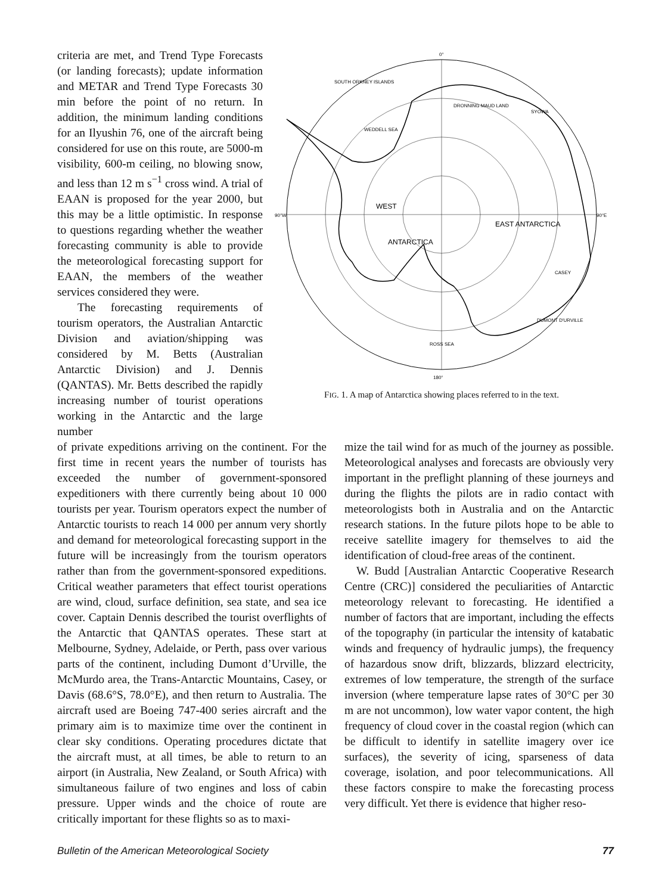criteria are met, and Trend Type Forecasts (or landing forecasts); update information and METAR and Trend Type Forecasts 30 min before the point of no return. In addition, the minimum landing conditions for an Ilyushin 76, one of the aircraft being considered for use on this route, are 5000-m visibility, 600-m ceiling, no blowing snow, and less than 12 m s<sup>−1</sup> cross wind. A trial of EAAN is proposed for the year 2000, but this may be a little optimistic. In response to questions regarding whether the weather forecasting community is able to provide the meteorological forecasting support for EAAN, the members of the weather services considered they were.
The forecasting requirements of tourism operators, the Australian Antarctic Division and aviation/shipping was considered by M. Betts (Australian Antarctic Division) and J. Dennis (QANTAS). Mr. Betts described the rapidly increasing number of tourist operations working in the Antarctic and the large number
0°
180°
90°W
90°E
EAST ANTARCTICA
WEST
ANTARCTICA
SOUTH ORKNEY ISLANDS
DRONNING MAUD LAND
SYOWA
WEDDELL SEA
ROSS SEA
CASEY
DUMONT D'URVILLE
FIG. 1. A map of Antarctica showing places referred to in the text.
of private expeditions arriving on the continent. For the first time in recent years the number of tourists has exceeded the number of government-sponsored expeditioners with there currently being about 10 000 tourists per year. Tourism operators expect the number of Antarctic tourists to reach 14 000 per annum very shortly and demand for meteorological forecasting support in the future will be increasingly from the tourism operators rather than from the government-sponsored expeditions. Critical weather parameters that effect tourist operations are wind, cloud, surface definition, sea state, and sea ice cover. Captain Dennis described the tourist overflights of the Antarctic that QANTAS operates. These start at Melbourne, Sydney, Adelaide, or Perth, pass over various parts of the continent, including Dumont d’Urville, the McMurdo area, the Trans-Antarctic Mountains, Casey, or Davis (68.6°S, 78.0°E), and then return to Australia. The aircraft used are Boeing 747-400 series aircraft and the primary aim is to maximize time over the continent in clear sky conditions. Operating procedures dictate that the aircraft must, at all times, be able to return to an airport (in Australia, New Zealand, or South Africa) with simultaneous failure of two engines and loss of cabin pressure. Upper winds and the choice of route are critically important for these flights so as to maxi-
mize the tail wind for as much of the journey as possible. Meteorological analyses and forecasts are obviously very important in the preflight planning of these journeys and during the flights the pilots are in radio contact with meteorologists both in Australia and on the Antarctic research stations. In the future pilots hope to be able to receive satellite imagery for themselves to aid the identification of cloud-free areas of the continent.
W. Budd [Australian Antarctic Cooperative Research Centre (CRC)] considered the peculiarities of Antarctic meteorology relevant to forecasting. He identified a number of factors that are important, including the effects of the topography (in particular the intensity of katabatic winds and frequency of hydraulic jumps), the frequency of hazardous snow drift, blizzards, blizzard electricity, extremes of low temperature, the strength of the surface inversion (where temperature lapse rates of 30°C per 30 m are not uncommon), low water vapor content, the high frequency of cloud cover in the coastal region (which can be difficult to identify in satellite imagery over ice surfaces), the severity of icing, sparseness of data coverage, isolation, and poor telecommunications. All these factors conspire to make the forecasting process very difficult. Yet there is evidence that higher reso-
Bulletin of the American Meteorological Society 77